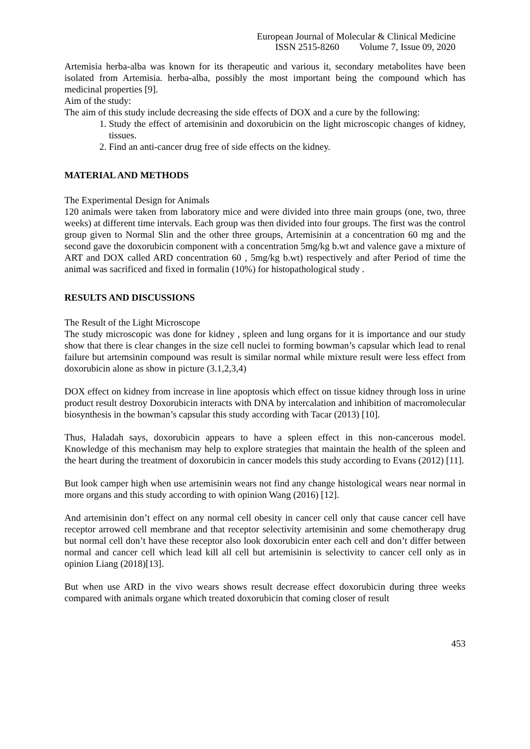European Journal of Molecular & Clinical Medicine
ISSN 2515-8260 Volume 7, Issue 09, 2020
Artemisia herba-alba was known for its therapeutic and various it, secondary metabolites have been isolated from Artemisia. herba-alba, possibly the most important being the compound which has medicinal properties [9].
Aim of the study:
The aim of this study include decreasing the side effects of DOX and a cure by the following:
1. Study the effect of artemisinin and doxorubicin on the light microscopic changes of kidney, tissues.
2. Find an anti-cancer drug free of side effects on the kidney.
MATERIAL AND METHODS
The Experimental Design for Animals
120 animals were taken from laboratory mice and were divided into three main groups (one, two, three weeks) at different time intervals. Each group was then divided into four groups. The first was the control group given to Normal Slin and the other three groups, Artemisinin at a concentration 60 mg and the second gave the doxorubicin component with a concentration 5mg/kg b.wt and valence gave a mixture of ART and DOX called ARD concentration 60 , 5mg/kg b.wt) respectively and after Period of time the animal was sacrificed and fixed in formalin (10%) for histopathological study .
RESULTS AND DISCUSSIONS
The Result of the Light Microscope
The study microscopic was done for kidney , spleen and lung organs for it is importance and our study show that there is clear changes in the size cell nuclei to forming bowman’s capsular which lead to renal failure but artemsinin compound was result is similar normal while mixture result were less effect from doxorubicin alone as show in picture (3.1,2,3,4)
DOX effect on kidney from increase in line apoptosis which effect on tissue kidney through loss in urine product result destroy Doxorubicin interacts with DNA by intercalation and inhibition of macromolecular biosynthesis in the bowman’s capsular this study according with Tacar (2013) [10].
Thus, Haladah says, doxorubicin appears to have a spleen effect in this non-cancerous model. Knowledge of this mechanism may help to explore strategies that maintain the health of the spleen and the heart during the treatment of doxorubicin in cancer models this study according to Evans (2012) [11].
But look camper high when use artemisinin wears not find any change histological wears near normal in more organs and this study according to with opinion Wang (2016) [12].
And artemisinin don’t effect on any normal cell obesity in cancer cell only that cause cancer cell have receptor arrowed cell membrane and that receptor selectivity artemisinin and some chemotherapy drug but normal cell don’t have these receptor also look doxorubicin enter each cell and don’t differ between normal and cancer cell which lead kill all cell but artemisinin is selectivity to cancer cell only as in opinion Liang (2018)[13].
But when use ARD in the vivo wears shows result decrease effect doxorubicin during three weeks compared with animals organe which treated doxorubicin that coming closer of result
453